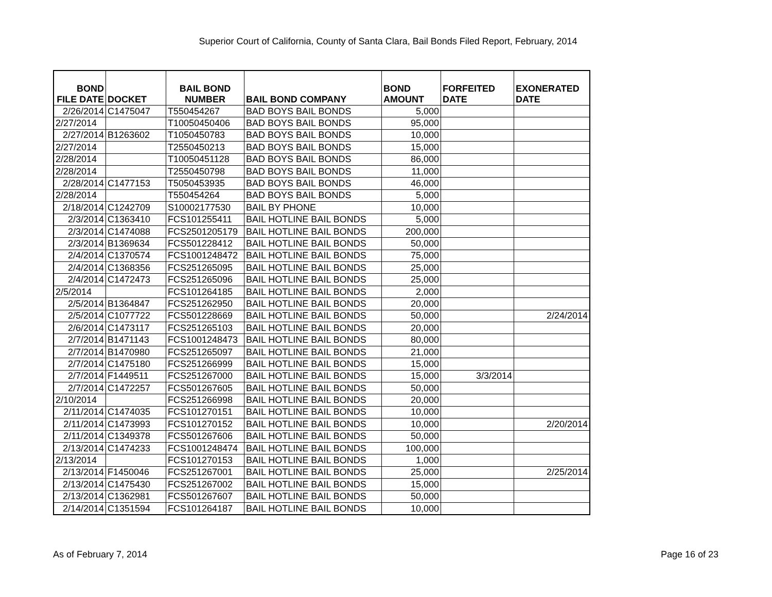Superior Court of California, County of Santa Clara, Bail Bonds Filed Report, February, 2014
| BOND FILE DATE | DOCKET | BAIL BOND NUMBER | BAIL BOND COMPANY | BOND AMOUNT | FORFEITED DATE | EXONERATED DATE |
| --- | --- | --- | --- | --- | --- | --- |
| 2/26/2014 | C1475047 | T550454267 | BAD BOYS BAIL BONDS | 5,000 | | |
| 2/27/2014 | | T10050450406 | BAD BOYS BAIL BONDS | 95,000 | | |
| 2/27/2014 | B1263602 | T1050450783 | BAD BOYS BAIL BONDS | 10,000 | | |
| 2/27/2014 | | T2550450213 | BAD BOYS BAIL BONDS | 15,000 | | |
| 2/28/2014 | | T10050451128 | BAD BOYS BAIL BONDS | 86,000 | | |
| 2/28/2014 | | T2550450798 | BAD BOYS BAIL BONDS | 11,000 | | |
| 2/28/2014 | C1477153 | T5050453935 | BAD BOYS BAIL BONDS | 46,000 | | |
| 2/28/2014 | | T550454264 | BAD BOYS BAIL BONDS | 5,000 | | |
| 2/18/2014 | C1242709 | S10002177530 | BAIL BY PHONE | 10,000 | | |
| 2/3/2014 | C1363410 | FCS101255411 | BAIL HOTLINE BAIL BONDS | 5,000 | | |
| 2/3/2014 | C1474088 | FCS2501205179 | BAIL HOTLINE BAIL BONDS | 200,000 | | |
| 2/3/2014 | B1369634 | FCS501228412 | BAIL HOTLINE BAIL BONDS | 50,000 | | |
| 2/4/2014 | C1370574 | FCS1001248472 | BAIL HOTLINE BAIL BONDS | 75,000 | | |
| 2/4/2014 | C1368356 | FCS251265095 | BAIL HOTLINE BAIL BONDS | 25,000 | | |
| 2/4/2014 | C1472473 | FCS251265096 | BAIL HOTLINE BAIL BONDS | 25,000 | | |
| 2/5/2014 | | FCS101264185 | BAIL HOTLINE BAIL BONDS | 2,000 | | |
| 2/5/2014 | B1364847 | FCS251262950 | BAIL HOTLINE BAIL BONDS | 20,000 | | |
| 2/5/2014 | C1077722 | FCS501228669 | BAIL HOTLINE BAIL BONDS | 50,000 | | 2/24/2014 |
| 2/6/2014 | C1473117 | FCS251265103 | BAIL HOTLINE BAIL BONDS | 20,000 | | |
| 2/7/2014 | B1471143 | FCS1001248473 | BAIL HOTLINE BAIL BONDS | 80,000 | | |
| 2/7/2014 | B1470980 | FCS251265097 | BAIL HOTLINE BAIL BONDS | 21,000 | | |
| 2/7/2014 | C1475180 | FCS251266999 | BAIL HOTLINE BAIL BONDS | 15,000 | | |
| 2/7/2014 | F1449511 | FCS251267000 | BAIL HOTLINE BAIL BONDS | 15,000 | 3/3/2014 | |
| 2/7/2014 | C1472257 | FCS501267605 | BAIL HOTLINE BAIL BONDS | 50,000 | | |
| 2/10/2014 | | FCS251266998 | BAIL HOTLINE BAIL BONDS | 20,000 | | |
| 2/11/2014 | C1474035 | FCS101270151 | BAIL HOTLINE BAIL BONDS | 10,000 | | |
| 2/11/2014 | C1473993 | FCS101270152 | BAIL HOTLINE BAIL BONDS | 10,000 | | 2/20/2014 |
| 2/11/2014 | C1349378 | FCS501267606 | BAIL HOTLINE BAIL BONDS | 50,000 | | |
| 2/13/2014 | C1474233 | FCS1001248474 | BAIL HOTLINE BAIL BONDS | 100,000 | | |
| 2/13/2014 | | FCS101270153 | BAIL HOTLINE BAIL BONDS | 1,000 | | |
| 2/13/2014 | F1450046 | FCS251267001 | BAIL HOTLINE BAIL BONDS | 25,000 | | 2/25/2014 |
| 2/13/2014 | C1475430 | FCS251267002 | BAIL HOTLINE BAIL BONDS | 15,000 | | |
| 2/13/2014 | C1362981 | FCS501267607 | BAIL HOTLINE BAIL BONDS | 50,000 | | |
| 2/14/2014 | C1351594 | FCS101264187 | BAIL HOTLINE BAIL BONDS | 10,000 | | |
As of February 7, 2014 Page 16 of 23